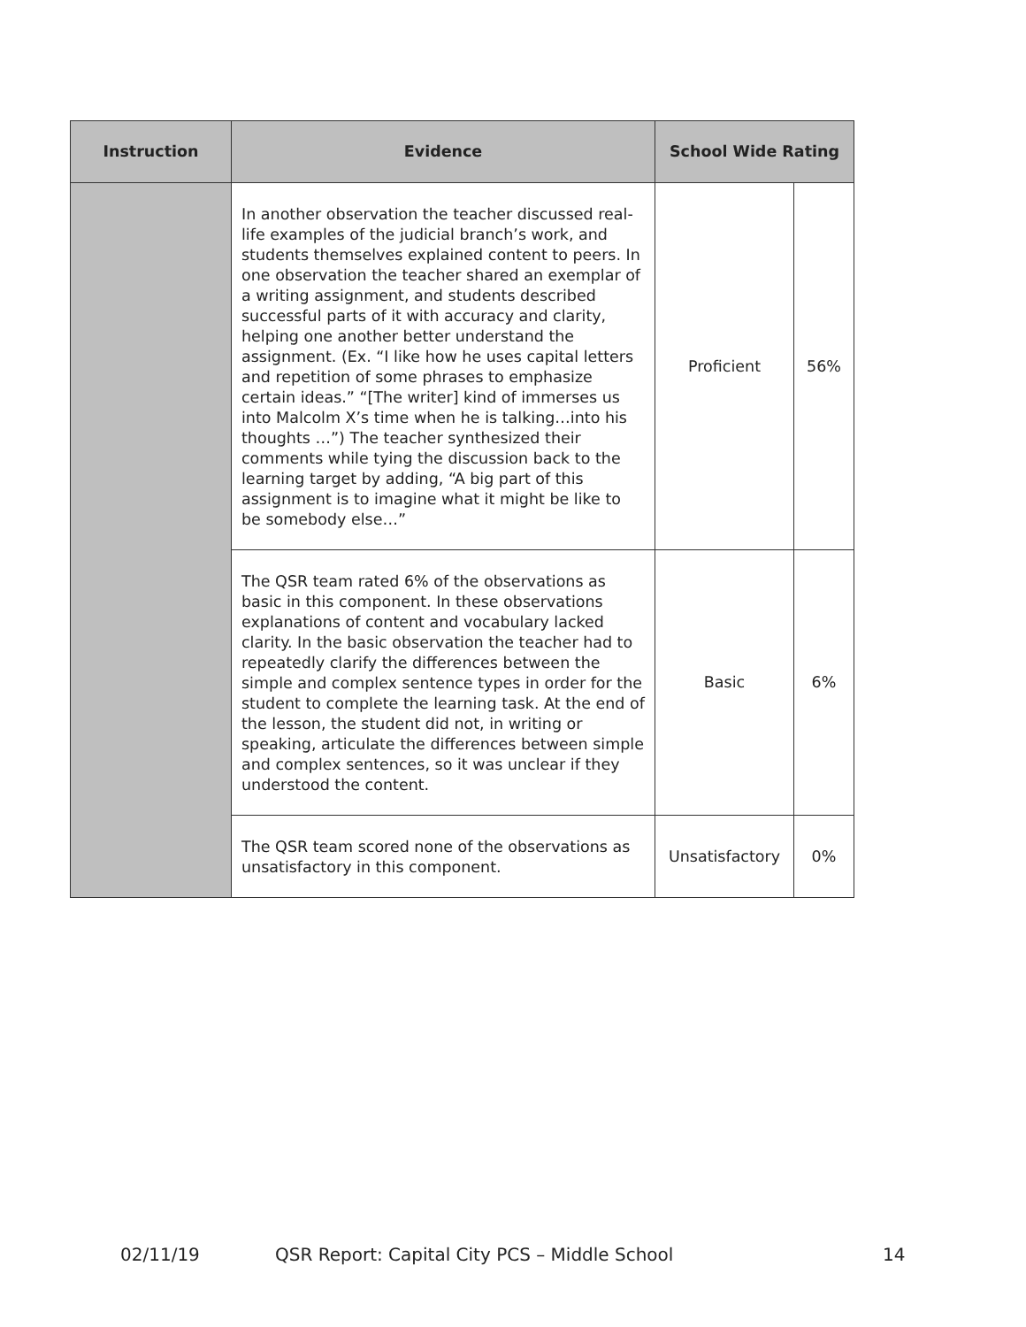| Instruction | Evidence | School Wide Rating | |
| --- | --- | --- | --- |
| | In another observation the teacher discussed real-life examples of the judicial branch’s work, and students themselves explained content to peers. In one observation the teacher shared an exemplar of a writing assignment, and students described successful parts of it with accuracy and clarity, helping one another better understand the assignment. (Ex. “I like how he uses capital letters and repetition of some phrases to emphasize certain ideas.” “[The writer] kind of immerses us into Malcolm X’s time when he is talking…into his thoughts …”) The teacher synthesized their comments while tying the discussion back to the learning target by adding, “A big part of this assignment is to imagine what it might be like to be somebody else…” | Proficient | 56% |
| | The QSR team rated 6% of the observations as basic in this component. In these observations explanations of content and vocabulary lacked clarity. In the basic observation the teacher had to repeatedly clarify the differences between the simple and complex sentence types in order for the student to complete the learning task. At the end of the lesson, the student did not, in writing or speaking, articulate the differences between simple and complex sentences, so it was unclear if they understood the content. | Basic | 6% |
| | The QSR team scored none of the observations as unsatisfactory in this component. | Unsatisfactory | 0% |
02/11/19 QSR Report: Capital City PCS – Middle School 14